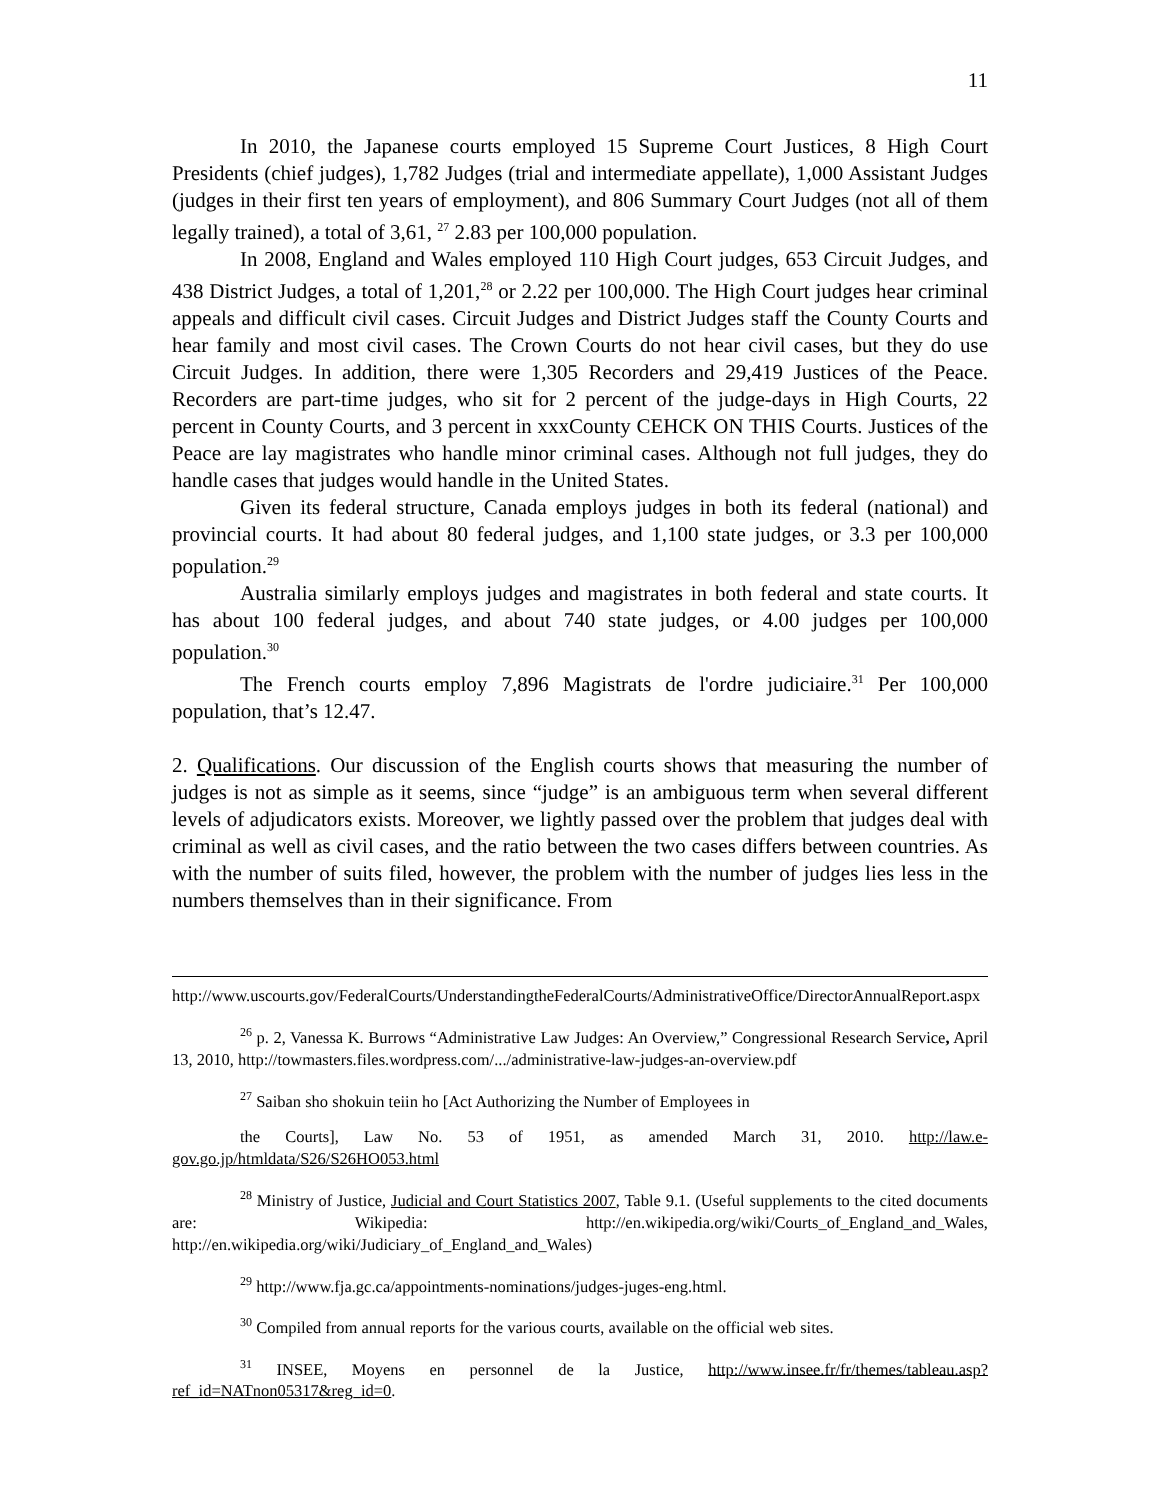11
In 2010, the Japanese courts employed 15 Supreme Court Justices, 8 High Court Presidents (chief judges), 1,782 Judges (trial and intermediate appellate), 1,000 Assistant Judges (judges in their first ten years of employment), and 806 Summary Court Judges (not all of them legally trained), a total of 3,61, <sup>27</sup> 2.83 per 100,000 population.
In 2008, England and Wales employed 110 High Court judges, 653 Circuit Judges, and 438 District Judges, a total of 1,201,<sup>28</sup> or 2.22 per 100,000. The High Court judges hear criminal appeals and difficult civil cases. Circuit Judges and District Judges staff the County Courts and hear family and most civil cases. The Crown Courts do not hear civil cases, but they do use Circuit Judges. In addition, there were 1,305 Recorders and 29,419 Justices of the Peace. Recorders are part-time judges, who sit for 2 percent of the judge-days in High Courts, 22 percent in County Courts, and 3 percent in xxxCounty CEHCK ON THIS Courts. Justices of the Peace are lay magistrates who handle minor criminal cases. Although not full judges, they do handle cases that judges would handle in the United States.
Given its federal structure, Canada employs judges in both its federal (national) and provincial courts. It had about 80 federal judges, and 1,100 state judges, or 3.3 per 100,000 population.<sup>29</sup>
Australia similarly employs judges and magistrates in both federal and state courts. It has about 100 federal judges, and about 740 state judges, or 4.00 judges per 100,000 population.<sup>30</sup>
The French courts employ 7,896 Magistrats de l'ordre judiciaire.<sup>31</sup> Per 100,000 population, that’s 12.47.
2. Qualifications. Our discussion of the English courts shows that measuring the number of judges is not as simple as it seems, since “judge” is an ambiguous term when several different levels of adjudicators exists. Moreover, we lightly passed over the problem that judges deal with criminal as well as civil cases, and the ratio between the two cases differs between countries. As with the number of suits filed, however, the problem with the number of judges lies less in the numbers themselves than in their significance. From
http://www.uscourts.gov/FederalCourts/UnderstandingtheFederalCourts/AdministrativeOffice/DirectorAnnualReport.aspx
<sup>26</sup> p. 2, Vanessa K. Burrows “Administrative Law Judges: An Overview,” Congressional Research Service, April 13, 2010, http://towmasters.files.wordpress.com/.../administrative-law-judges-an-overview.pdf
<sup>27</sup> Saiban sho shokuin teiin ho [Act Authorizing the Number of Employees in
the Courts], Law No. 53 of 1951, as amended March 31, 2010. http://law.e-gov.go.jp/htmldata/S26/S26HO053.html
<sup>28</sup> Ministry of Justice, Judicial and Court Statistics 2007, Table 9.1. (Useful supplements to the cited documents are: Wikipedia: http://en.wikipedia.org/wiki/Courts_of_England_and_Wales, http://en.wikipedia.org/wiki/Judiciary_of_England_and_Wales)
<sup>29</sup> http://www.fja.gc.ca/appointments-nominations/judges-juges-eng.html.
<sup>30</sup> Compiled from annual reports for the various courts, available on the official web sites.
<sup>31</sup> INSEE, Moyens en personnel de la Justice, http://www.insee.fr/fr/themes/tableau.asp?ref_id=NATnon05317&reg_id=0.